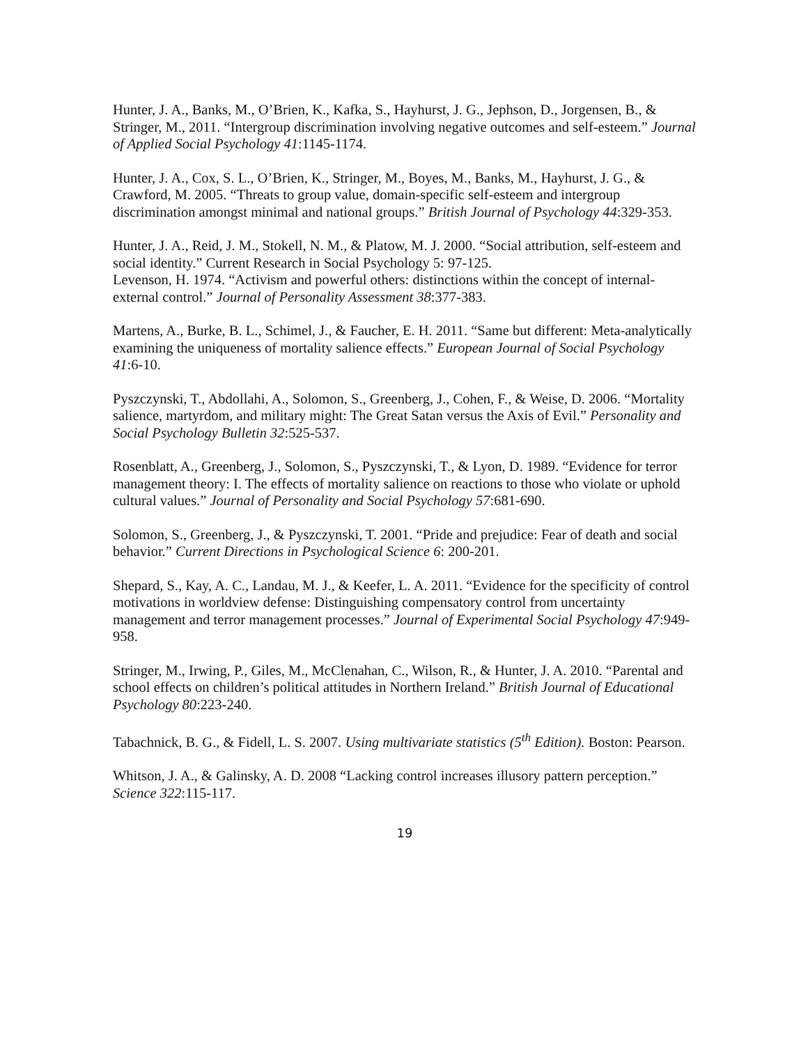Hunter, J. A., Banks, M., O’Brien, K., Kafka, S., Hayhurst, J. G., Jephson, D., Jorgensen, B., & Stringer, M., 2011. “Intergroup discrimination involving negative outcomes and self-esteem.” Journal of Applied Social Psychology 41:1145-1174.
Hunter, J. A., Cox, S. L., O’Brien, K., Stringer, M., Boyes, M., Banks, M., Hayhurst, J. G., & Crawford, M. 2005. “Threats to group value, domain-specific self-esteem and intergroup discrimination amongst minimal and national groups.” British Journal of Psychology 44:329-353.
Hunter, J. A., Reid, J. M., Stokell, N. M., & Platow, M. J. 2000. “Social attribution, self-esteem and social identity.” Current Research in Social Psychology 5: 97-125.
Levenson, H. 1974. “Activism and powerful others: distinctions within the concept of internal-external control.” Journal of Personality Assessment 38:377-383.
Martens, A., Burke, B. L., Schimel, J., & Faucher, E. H. 2011. “Same but different: Meta-analytically examining the uniqueness of mortality salience effects.” European Journal of Social Psychology 41:6-10.
Pyszczynski, T., Abdollahi, A., Solomon, S., Greenberg, J., Cohen, F., & Weise, D. 2006. “Mortality salience, martyrdom, and military might: The Great Satan versus the Axis of Evil.” Personality and Social Psychology Bulletin 32:525-537.
Rosenblatt, A., Greenberg, J., Solomon, S., Pyszczynski, T., & Lyon, D. 1989. “Evidence for terror management theory: I. The effects of mortality salience on reactions to those who violate or uphold cultural values.” Journal of Personality and Social Psychology 57:681-690.
Solomon, S., Greenberg, J., & Pyszczynski, T. 2001. “Pride and prejudice: Fear of death and social behavior.” Current Directions in Psychological Science 6: 200-201.
Shepard, S., Kay, A. C., Landau, M. J., & Keefer, L. A. 2011. “Evidence for the specificity of control motivations in worldview defense: Distinguishing compensatory control from uncertainty management and terror management processes.” Journal of Experimental Social Psychology 47:949-958.
Stringer, M., Irwing, P., Giles, M., McClenahan, C., Wilson, R., & Hunter, J. A. 2010. “Parental and school effects on children’s political attitudes in Northern Ireland.” British Journal of Educational Psychology 80:223-240.
Tabachnick, B. G., & Fidell, L. S. 2007. Using multivariate statistics (5<sup>th</sup> Edition). Boston: Pearson.
Whitson, J. A., & Galinsky, A. D. 2008 “Lacking control increases illusory pattern perception.” Science 322:115-117.
19